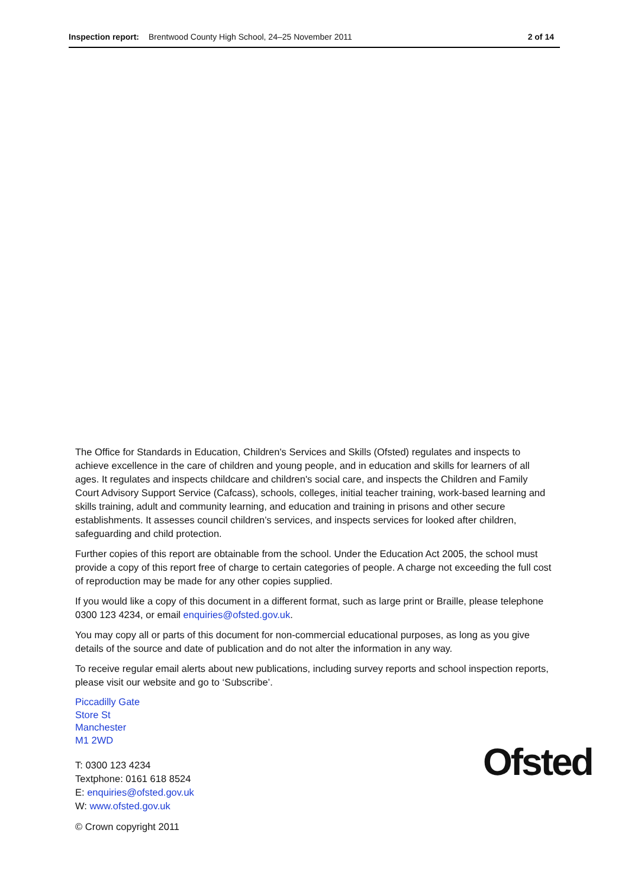Inspection report: Brentwood County High School, 24–25 November 2011 2 of 14
The Office for Standards in Education, Children's Services and Skills (Ofsted) regulates and inspects to achieve excellence in the care of children and young people, and in education and skills for learners of all ages. It regulates and inspects childcare and children's social care, and inspects the Children and Family Court Advisory Support Service (Cafcass), schools, colleges, initial teacher training, work-based learning and skills training, adult and community learning, and education and training in prisons and other secure establishments. It assesses council children’s services, and inspects services for looked after children, safeguarding and child protection.
Further copies of this report are obtainable from the school. Under the Education Act 2005, the school must provide a copy of this report free of charge to certain categories of people. A charge not exceeding the full cost of reproduction may be made for any other copies supplied.
If you would like a copy of this document in a different format, such as large print or Braille, please telephone 0300 123 4234, or email enquiries@ofsted.gov.uk.
You may copy all or parts of this document for non-commercial educational purposes, as long as you give details of the source and date of publication and do not alter the information in any way.
To receive regular email alerts about new publications, including survey reports and school inspection reports, please visit our website and go to ‘Subscribe’.
Piccadilly Gate
Store St
Manchester
M1 2WD
T: 0300 123 4234
Textphone: 0161 618 8524
E: enquiries@ofsted.gov.uk
W: www.ofsted.gov.uk
© Crown copyright 2011
Ofsted